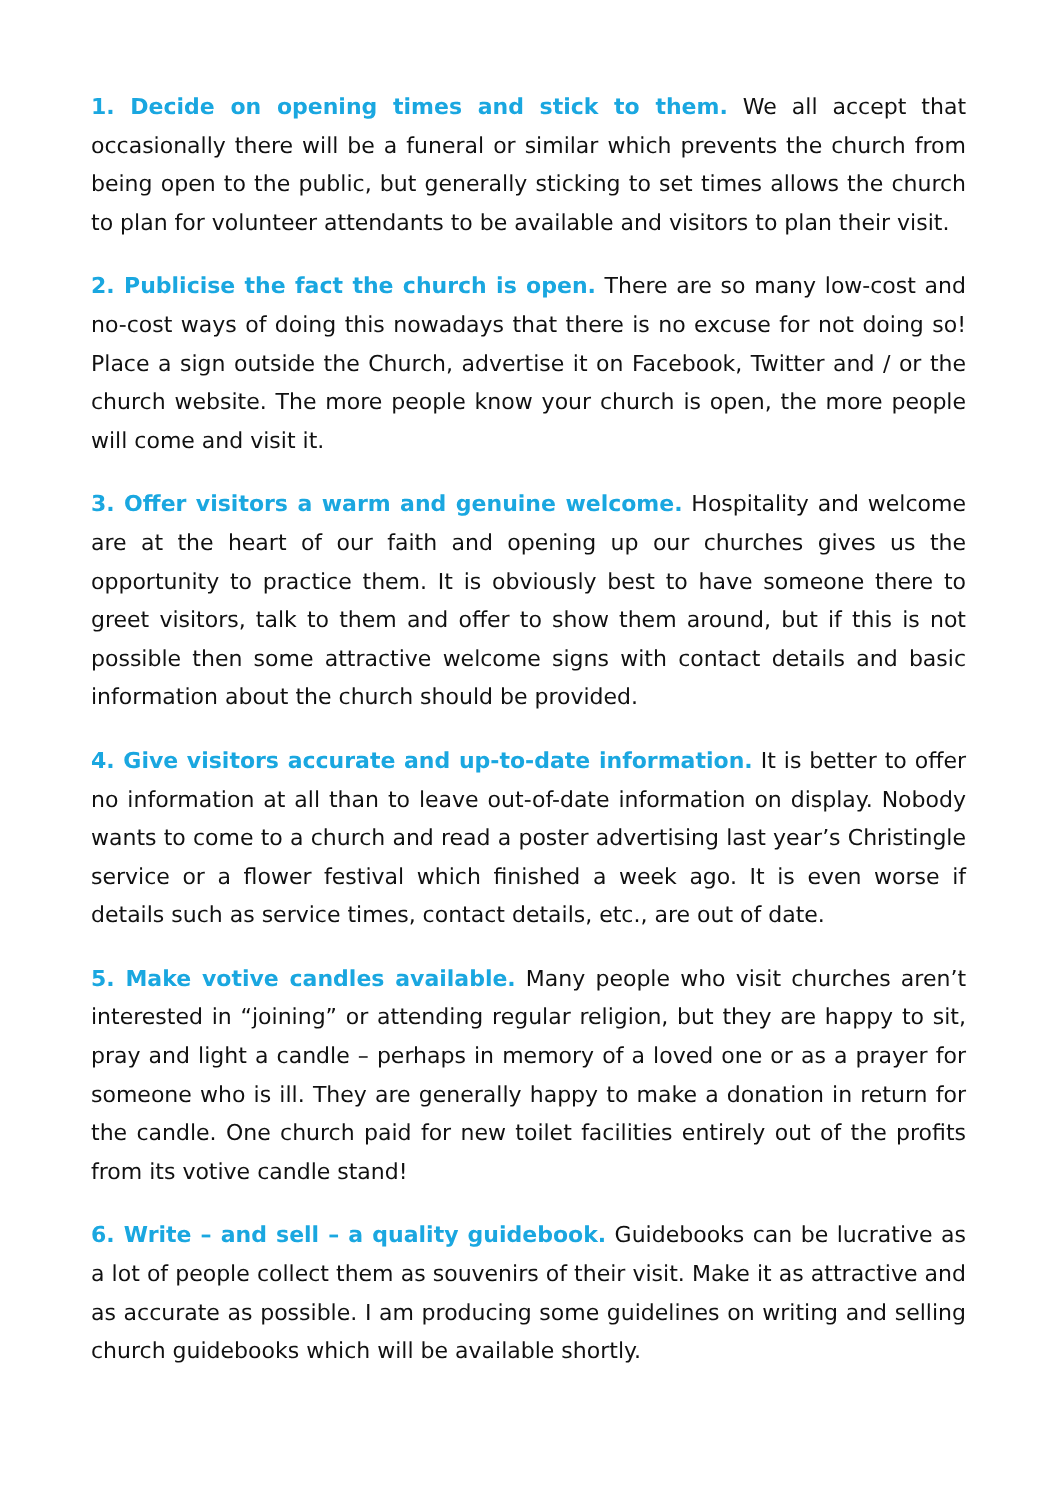1. Decide on opening times and stick to them. We all accept that occasionally there will be a funeral or similar which prevents the church from being open to the public, but generally sticking to set times allows the church to plan for volunteer attendants to be available and visitors to plan their visit.
2. Publicise the fact the church is open. There are so many low-cost and no-cost ways of doing this nowadays that there is no excuse for not doing so! Place a sign outside the Church, advertise it on Facebook, Twitter and / or the church website. The more people know your church is open, the more people will come and visit it.
3. Offer visitors a warm and genuine welcome. Hospitality and welcome are at the heart of our faith and opening up our churches gives us the opportunity to practice them. It is obviously best to have someone there to greet visitors, talk to them and offer to show them around, but if this is not possible then some attractive welcome signs with contact details and basic information about the church should be provided.
4. Give visitors accurate and up-to-date information. It is better to offer no information at all than to leave out-of-date information on display. Nobody wants to come to a church and read a poster advertising last year’s Christingle service or a flower festival which finished a week ago. It is even worse if details such as service times, contact details, etc., are out of date.
5. Make votive candles available. Many people who visit churches aren’t interested in “joining” or attending regular religion, but they are happy to sit, pray and light a candle – perhaps in memory of a loved one or as a prayer for someone who is ill. They are generally happy to make a donation in return for the candle. One church paid for new toilet facilities entirely out of the profits from its votive candle stand!
6. Write – and sell – a quality guidebook. Guidebooks can be lucrative as a lot of people collect them as souvenirs of their visit. Make it as attractive and as accurate as possible. I am producing some guidelines on writing and selling church guidebooks which will be available shortly.